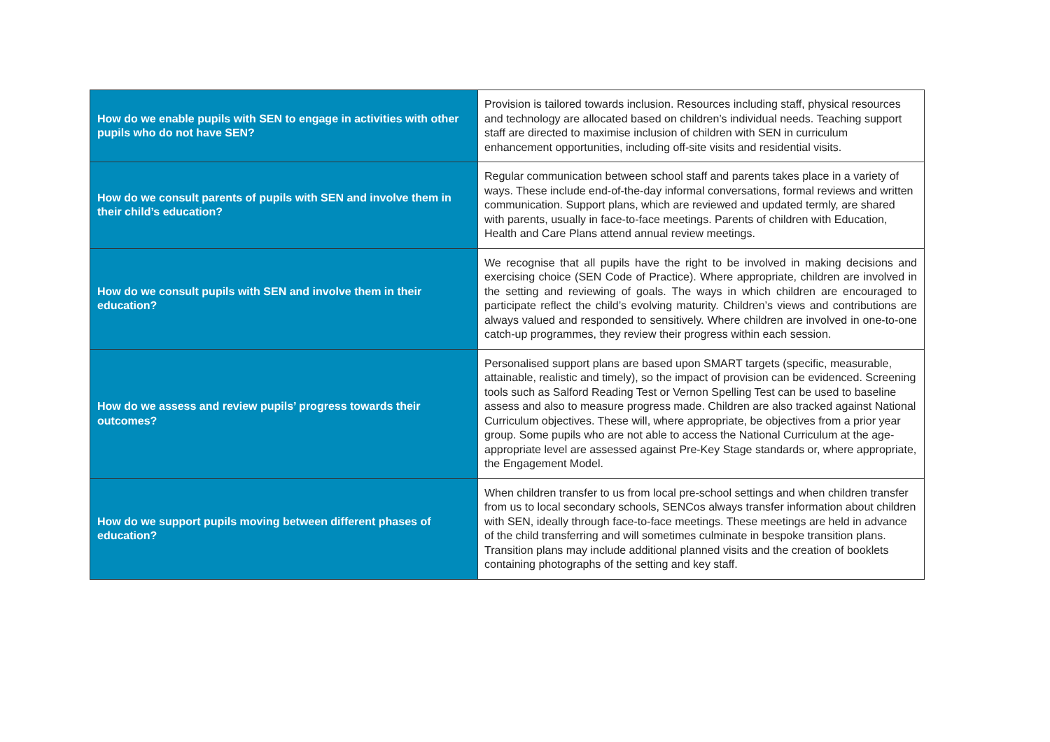| How do we enable pupils with SEN to engage in activities with other pupils who do not have SEN? | Provision is tailored towards inclusion. Resources including staff, physical resources and technology are allocated based on children’s individual needs. Teaching support staff are directed to maximise inclusion of children with SEN in curriculum enhancement opportunities, including off-site visits and residential visits. |
| How do we consult parents of pupils with SEN and involve them in their child’s education? | Regular communication between school staff and parents takes place in a variety of ways. These include end-of-the-day informal conversations, formal reviews and written communication. Support plans, which are reviewed and updated termly, are shared with parents, usually in face-to-face meetings. Parents of children with Education, Health and Care Plans attend annual review meetings. |
| How do we consult pupils with SEN and involve them in their education? | We recognise that all pupils have the right to be involved in making decisions and exercising choice (SEN Code of Practice). Where appropriate, children are involved in the setting and reviewing of goals. The ways in which children are encouraged to participate reflect the child’s evolving maturity. Children’s views and contributions are always valued and responded to sensitively. Where children are involved in one-to-one catch-up programmes, they review their progress within each session. |
| How do we assess and review pupils’ progress towards their outcomes? | Personalised support plans are based upon SMART targets (specific, measurable, attainable, realistic and timely), so the impact of provision can be evidenced. Screening tools such as Salford Reading Test or Vernon Spelling Test can be used to baseline assess and also to measure progress made. Children are also tracked against National Curriculum objectives. These will, where appropriate, be objectives from a prior year group. Some pupils who are not able to access the National Curriculum at the age-appropriate level are assessed against Pre-Key Stage standards or, where appropriate, the Engagement Model. |
| How do we support pupils moving between different phases of education? | When children transfer to us from local pre-school settings and when children transfer from us to local secondary schools, SENCos always transfer information about children with SEN, ideally through face-to-face meetings. These meetings are held in advance of the child transferring and will sometimes culminate in bespoke transition plans. Transition plans may include additional planned visits and the creation of booklets containing photographs of the setting and key staff. |